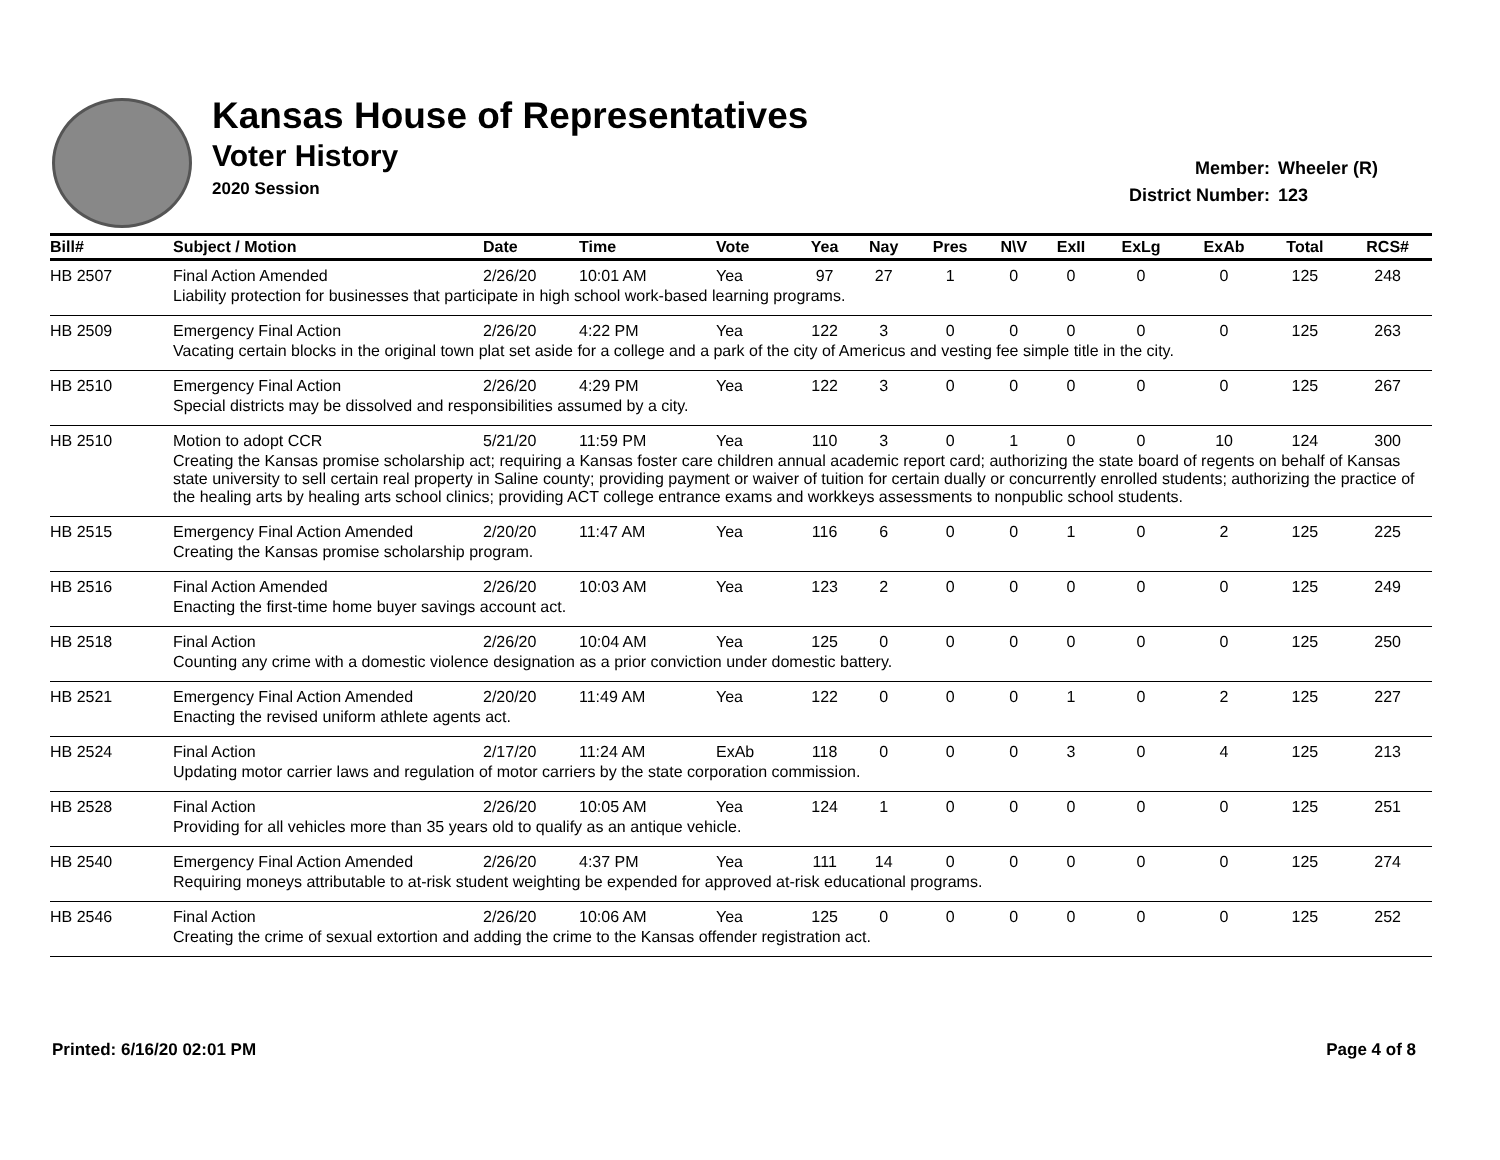Kansas House of Representatives
Voter History
2020 Session
Member: Wheeler (R)
District Number: 123
| Bill# | Subject / Motion | Date | Time | Vote | Yea | Nay | Pres | N\V | ExII | ExLg | ExAb | Total | RCS# |
| --- | --- | --- | --- | --- | --- | --- | --- | --- | --- | --- | --- | --- | --- |
| HB 2507 | Final Action Amended | 2/26/20 | 10:01 AM | Yea | 97 | 27 | 1 | 0 | 0 | 0 | 0 | 125 | 248 |
| | Liability protection for businesses that participate in high school work-based learning programs. | | | | | | | | | | | | |
| HB 2509 | Emergency Final Action | 2/26/20 | 4:22 PM | Yea | 122 | 3 | 0 | 0 | 0 | 0 | 0 | 125 | 263 |
| | Vacating certain blocks in the original town plat set aside for a college and a park of the city of Americus and vesting fee simple title in the city. | | | | | | | | | | | | |
| HB 2510 | Emergency Final Action | 2/26/20 | 4:29 PM | Yea | 122 | 3 | 0 | 0 | 0 | 0 | 0 | 125 | 267 |
| | Special districts may be dissolved and responsibilities assumed by a city. | | | | | | | | | | | | |
| HB 2510 | Motion to adopt CCR | 5/21/20 | 11:59 PM | Yea | 110 | 3 | 0 | 1 | 0 | 0 | 10 | 124 | 300 |
| | Creating the Kansas promise scholarship act; requiring a Kansas foster care children annual academic report card; authorizing the state board of regents on behalf of Kansas state university to sell certain real property in Saline county; providing payment or waiver of tuition for certain dually or concurrently enrolled students; authorizing the practice of the healing arts by healing arts school clinics; providing ACT college entrance exams and workkeys assessments to nonpublic school students. | | | | | | | | | | | | |
| HB 2515 | Emergency Final Action Amended | 2/20/20 | 11:47 AM | Yea | 116 | 6 | 0 | 0 | 1 | 0 | 2 | 125 | 225 |
| | Creating the Kansas promise scholarship program. | | | | | | | | | | | | |
| HB 2516 | Final Action Amended | 2/26/20 | 10:03 AM | Yea | 123 | 2 | 0 | 0 | 0 | 0 | 0 | 125 | 249 |
| | Enacting the first-time home buyer savings account act. | | | | | | | | | | | | |
| HB 2518 | Final Action | 2/26/20 | 10:04 AM | Yea | 125 | 0 | 0 | 0 | 0 | 0 | 0 | 125 | 250 |
| | Counting any crime with a domestic violence designation as a prior conviction under domestic battery. | | | | | | | | | | | | |
| HB 2521 | Emergency Final Action Amended | 2/20/20 | 11:49 AM | Yea | 122 | 0 | 0 | 0 | 1 | 0 | 2 | 125 | 227 |
| | Enacting the revised uniform athlete agents act. | | | | | | | | | | | | |
| HB 2524 | Final Action | 2/17/20 | 11:24 AM | ExAb | 118 | 0 | 0 | 0 | 3 | 0 | 4 | 125 | 213 |
| | Updating motor carrier laws and regulation of motor carriers by the state corporation commission. | | | | | | | | | | | | |
| HB 2528 | Final Action | 2/26/20 | 10:05 AM | Yea | 124 | 1 | 0 | 0 | 0 | 0 | 0 | 125 | 251 |
| | Providing for all vehicles more than 35 years old to qualify as an antique vehicle. | | | | | | | | | | | | |
| HB 2540 | Emergency Final Action Amended | 2/26/20 | 4:37 PM | Yea | 111 | 14 | 0 | 0 | 0 | 0 | 0 | 125 | 274 |
| | Requiring moneys attributable to at-risk student weighting be expended for approved at-risk educational programs. | | | | | | | | | | | | |
| HB 2546 | Final Action | 2/26/20 | 10:06 AM | Yea | 125 | 0 | 0 | 0 | 0 | 0 | 0 | 125 | 252 |
| | Creating the crime of sexual extortion and adding the crime to the Kansas offender registration act. | | | | | | | | | | | | |
Printed: 6/16/20 02:01 PM Page 4 of 8